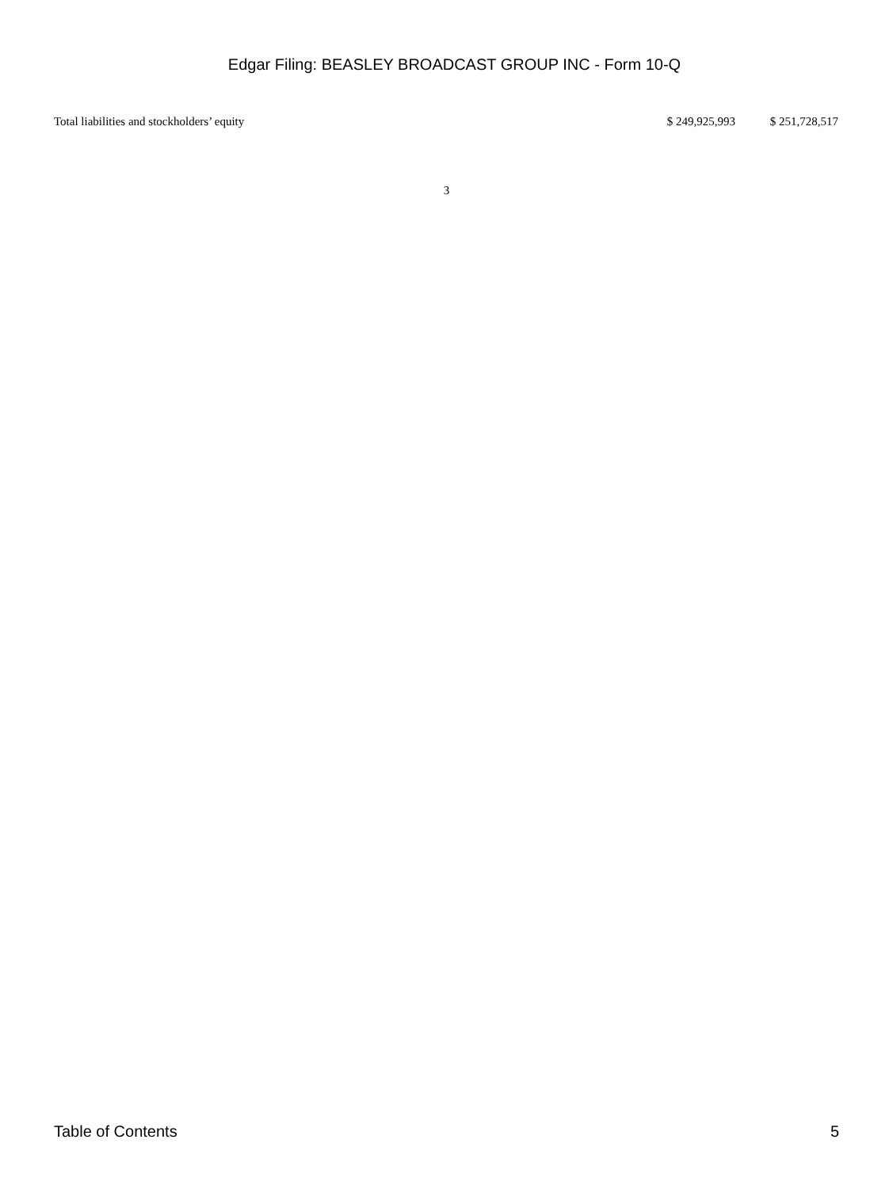Edgar Filing: BEASLEY BROADCAST GROUP INC - Form 10-Q
| Total liabilities and stockholders’ equity | $ 249,925,993 | $ 251,728,517 |
3
Table of Contents 5